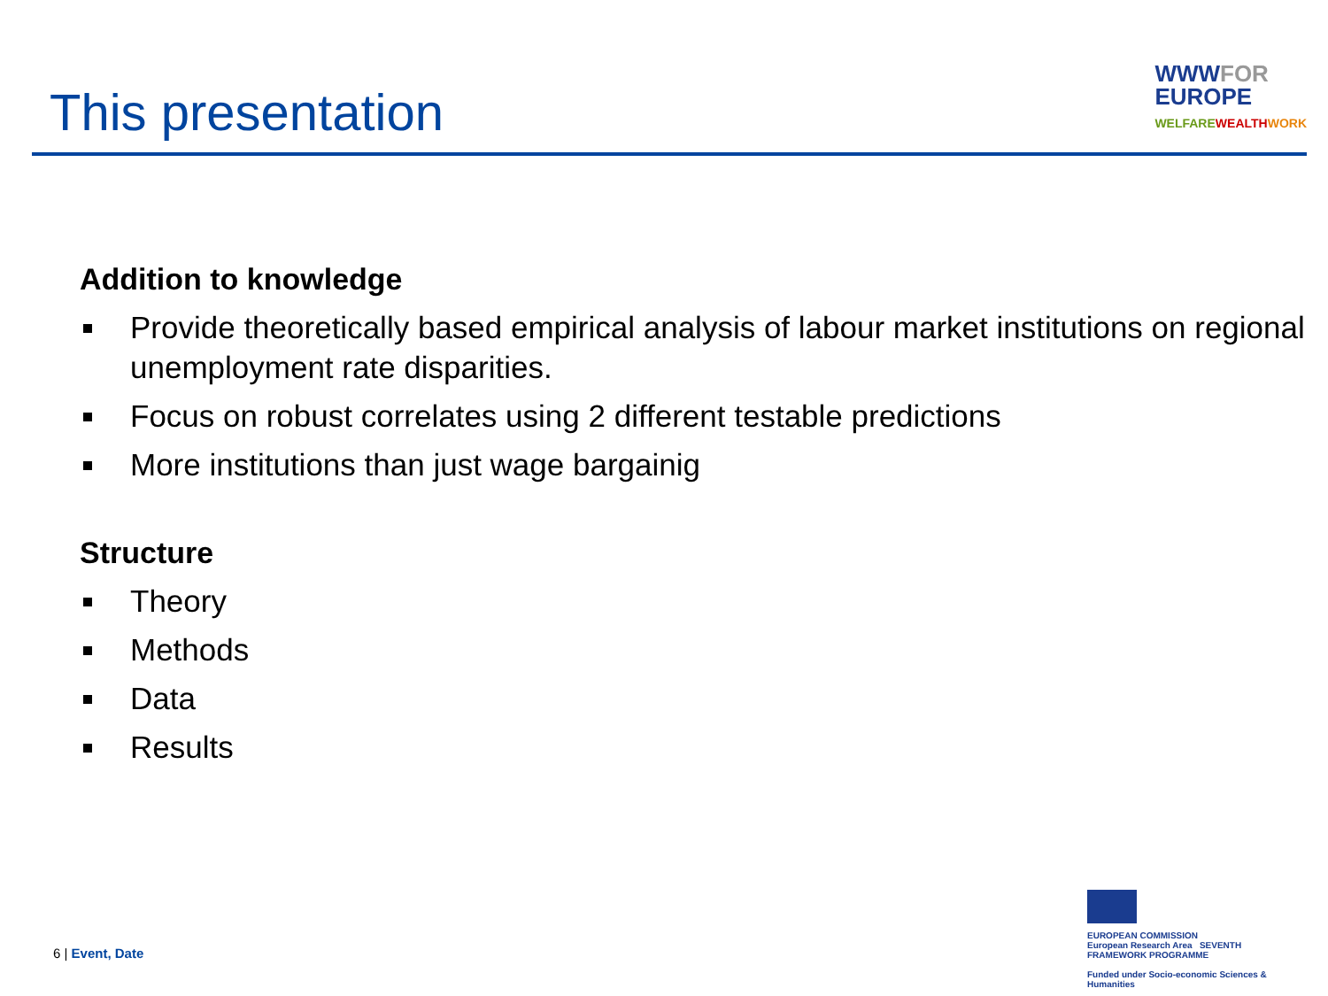This presentation
WWWFOR
EUROPE
WELFAREWEALTH WORK
Addition to knowledge
Provide theoretically based empirical analysis of labour market institutions on regional unemployment rate disparities.
Focus on robust correlates using 2 different testable predictions
More institutions than just wage bargainig
Structure
Theory
Methods
Data
Results
6 | Event, Date
EUROPEAN COMMISSION
European Research Area SEVENTH FRAMEWORK PROGRAMME
Funded under Socio-economic Sciences & Humanities